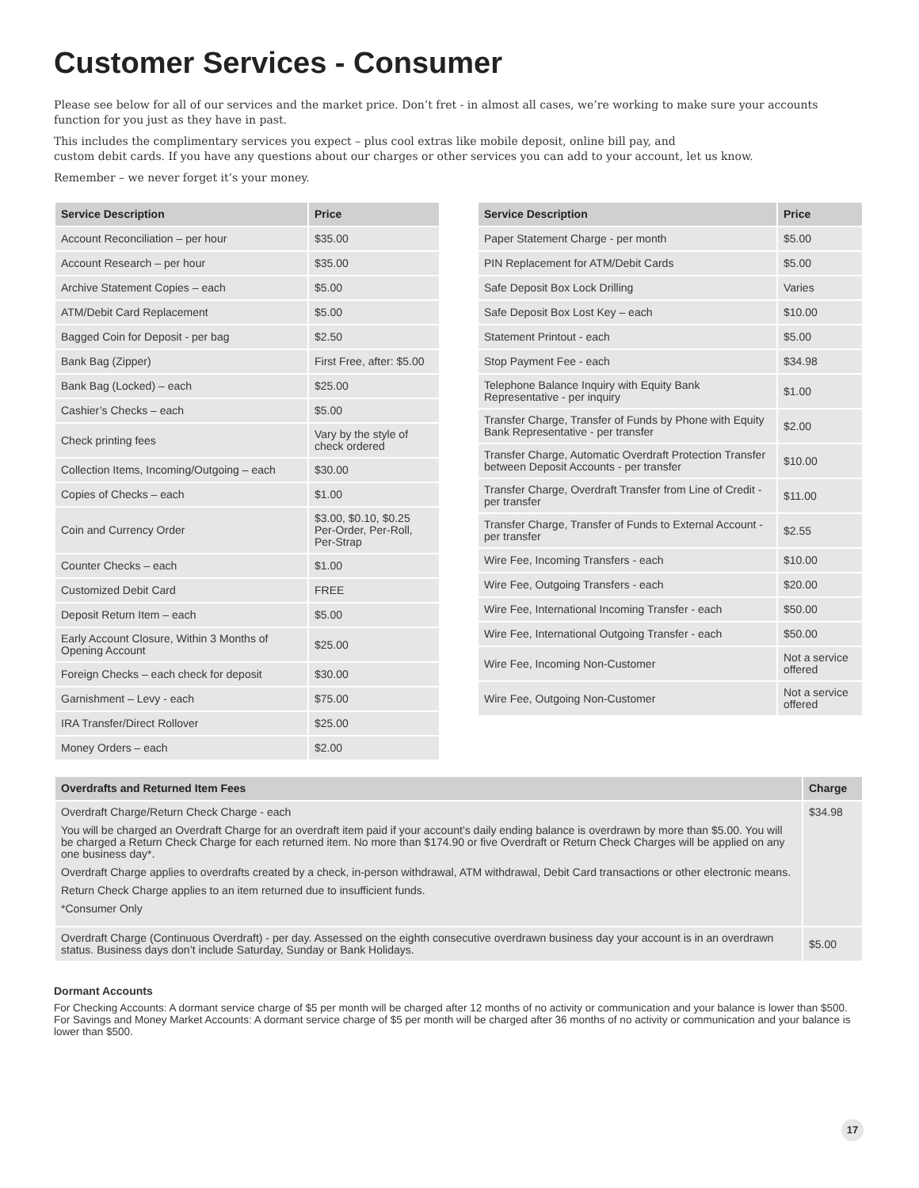Customer Services - Consumer
Please see below for all of our services and the market price. Don’t fret - in almost all cases, we’re working to make sure your accounts function for you just as they have in past.
This includes the complimentary services you expect – plus cool extras like mobile deposit, online bill pay, and
custom debit cards. If you have any questions about our charges or other services you can add to your account, let us know.
Remember – we never forget it’s your money.
| Service Description | Price |
| --- | --- |
| Account Reconciliation – per hour | $35.00 |
| Account Research – per hour | $35.00 |
| Archive Statement Copies – each | $5.00 |
| ATM/Debit Card Replacement | $5.00 |
| Bagged Coin for Deposit - per bag | $2.50 |
| Bank Bag (Zipper) | First Free, after: $5.00 |
| Bank Bag (Locked) – each | $25.00 |
| Cashier’s Checks – each | $5.00 |
| Check printing fees | Vary by the style of check ordered |
| Collection Items, Incoming/Outgoing – each | $30.00 |
| Copies of Checks – each | $1.00 |
| Coin and Currency Order | $3.00, $0.10, $0.25 Per-Order, Per-Roll, Per-Strap |
| Counter Checks – each | $1.00 |
| Customized Debit Card | FREE |
| Deposit Return Item – each | $5.00 |
| Early Account Closure, Within 3 Months of Opening Account | $25.00 |
| Foreign Checks – each check for deposit | $30.00 |
| Garnishment – Levy - each | $75.00 |
| IRA Transfer/Direct Rollover | $25.00 |
| Money Orders – each | $2.00 |
| Service Description | Price |
| --- | --- |
| Paper Statement Charge - per month | $5.00 |
| PIN Replacement for ATM/Debit Cards | $5.00 |
| Safe Deposit Box Lock Drilling | Varies |
| Safe Deposit Box Lost Key – each | $10.00 |
| Statement Printout - each | $5.00 |
| Stop Payment Fee - each | $34.98 |
| Telephone Balance Inquiry with Equity Bank Representative - per inquiry | $1.00 |
| Transfer Charge, Transfer of Funds by Phone with Equity Bank Representative - per transfer | $2.00 |
| Transfer Charge, Automatic Overdraft Protection Transfer between Deposit Accounts - per transfer | $10.00 |
| Transfer Charge, Overdraft Transfer from Line of Credit - per transfer | $11.00 |
| Transfer Charge, Transfer of Funds to External Account - per transfer | $2.55 |
| Wire Fee, Incoming Transfers - each | $10.00 |
| Wire Fee, Outgoing Transfers - each | $20.00 |
| Wire Fee, International Incoming Transfer - each | $50.00 |
| Wire Fee, International Outgoing Transfer - each | $50.00 |
| Wire Fee, Incoming Non-Customer | Not a service offered |
| Wire Fee, Outgoing Non-Customer | Not a service offered |
| Overdrafts and Returned Item Fees | Charge |
| --- | --- |
| Overdraft Charge/Return Check Charge - each You will be charged an Overdraft Charge for an overdraft item paid if your account’s daily ending balance is overdrawn by more than $5.00. You will be charged a Return Check Charge for each returned item. No more than $174.90 or five Overdraft or Return Check Charges will be applied on any one business day*. Overdraft Charge applies to overdrafts created by a check, in-person withdrawal, ATM withdrawal, Debit Card transactions or other electronic means. Return Check Charge applies to an item returned due to insufficient funds. *Consumer Only | $34.98 |
| Overdraft Charge (Continuous Overdraft) - per day. Assessed on the eighth consecutive overdrawn business day your account is in an overdrawn status. Business days don’t include Saturday, Sunday or Bank Holidays. | $5.00 |
Dormant Accounts
For Checking Accounts: A dormant service charge of $5 per month will be charged after 12 months of no activity or communication and your balance is lower than $500. For Savings and Money Market Accounts: A dormant service charge of $5 per month will be charged after 36 months of no activity or communication and your balance is lower than $500.
17